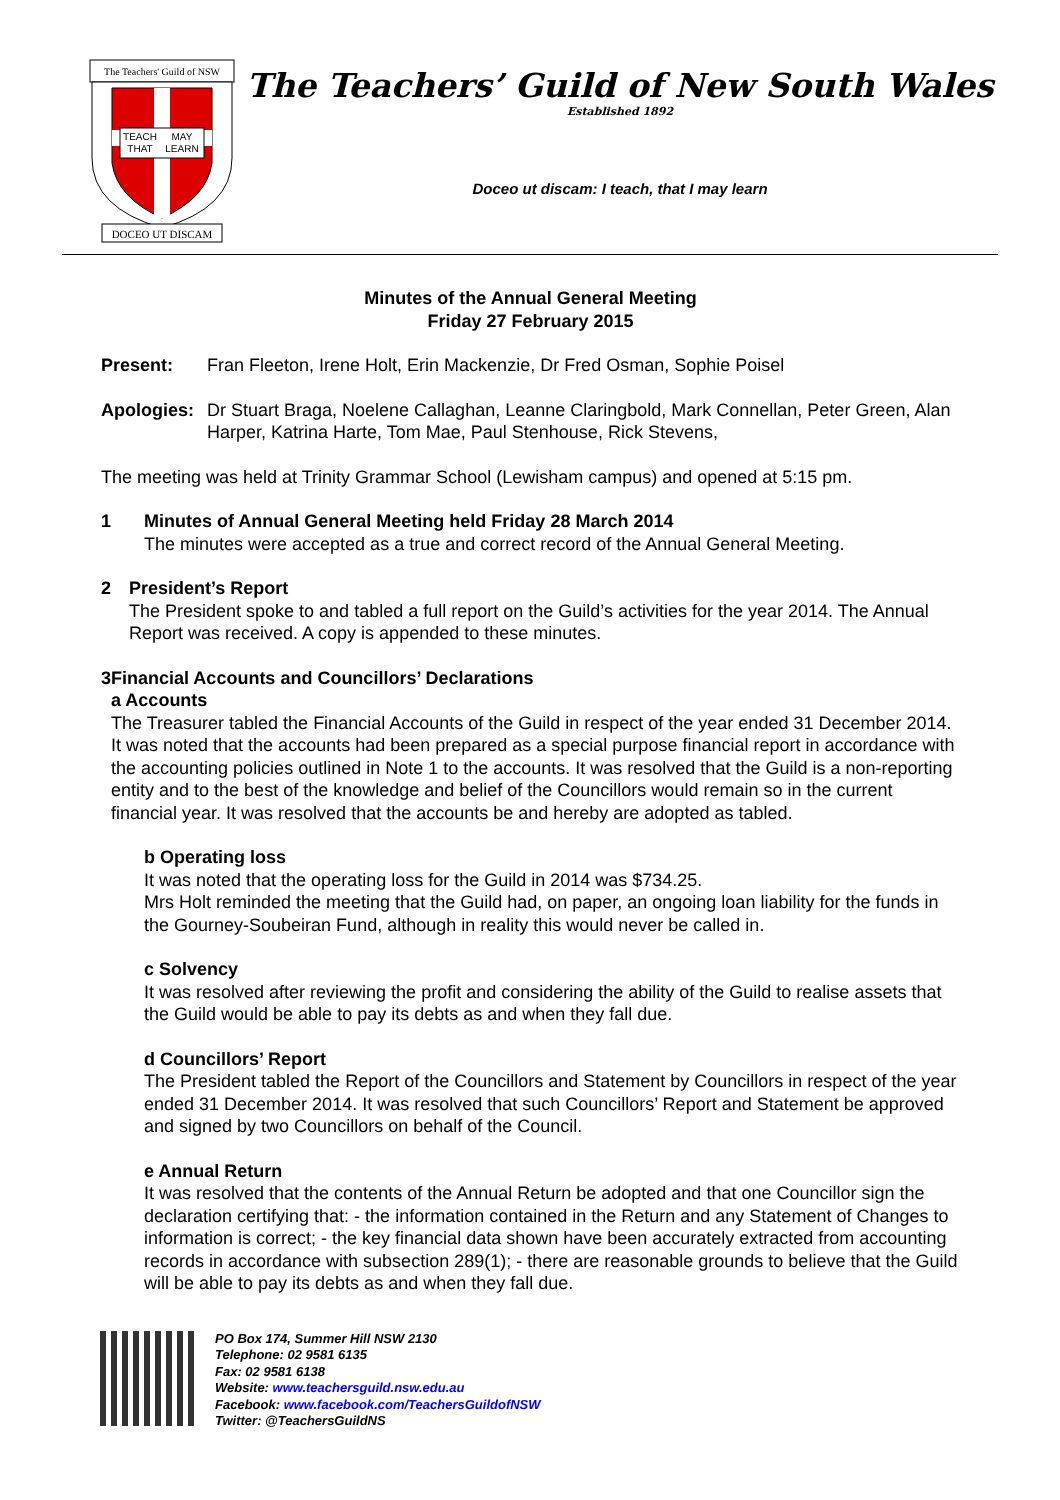The Teachers' Guild of NSW
TEACH
THAT
MAY
LEARN
DOCEO UT DISCAM
The Teachers’ Guild of New South Wales
Established 1892
Doceo ut discam: I teach, that I may learn
Minutes of the Annual General Meeting
Friday 27 February 2015
Present: Fran Fleeton, Irene Holt, Erin Mackenzie, Dr Fred Osman, Sophie Poisel
Apologies: Dr Stuart Braga, Noelene Callaghan, Leanne Claringbold, Mark Connellan, Peter Green, Alan Harper, Katrina Harte, Tom Mae, Paul Stenhouse, Rick Stevens,
The meeting was held at Trinity Grammar School (Lewisham campus) and opened at 5:15 pm.
1 Minutes of Annual General Meeting held Friday 28 March 2014
The minutes were accepted as a true and correct record of the Annual General Meeting.
2 President’s Report
The President spoke to and tabled a full report on the Guild’s activities for the year 2014. The Annual Report was received. A copy is appended to these minutes.
3 Financial Accounts and Councillors’ Declarations
a Accounts
The Treasurer tabled the Financial Accounts of the Guild in respect of the year ended 31 December 2014. It was noted that the accounts had been prepared as a special purpose financial report in accordance with the accounting policies outlined in Note 1 to the accounts. It was resolved that the Guild is a non-reporting entity and to the best of the knowledge and belief of the Councillors would remain so in the current financial year. It was resolved that the accounts be and hereby are adopted as tabled.
b Operating loss
It was noted that the operating loss for the Guild in 2014 was $734.25.
Mrs Holt reminded the meeting that the Guild had, on paper, an ongoing loan liability for the funds in the Gourney-Soubeiran Fund, although in reality this would never be called in.
c Solvency
It was resolved after reviewing the profit and considering the ability of the Guild to realise assets that the Guild would be able to pay its debts as and when they fall due.
d Councillors’ Report
The President tabled the Report of the Councillors and Statement by Councillors in respect of the year ended 31 December 2014. It was resolved that such Councillors’ Report and Statement be approved and signed by two Councillors on behalf of the Council.
e Annual Return
It was resolved that the contents of the Annual Return be adopted and that one Councillor sign the declaration certifying that: - the information contained in the Return and any Statement of Changes to information is correct; - the key financial data shown have been accurately extracted from accounting records in accordance with subsection 289(1); - there are reasonable grounds to believe that the Guild will be able to pay its debts as and when they fall due.
PO Box 174, Summer Hill NSW 2130
Telephone: 02 9581 6135
Fax: 02 9581 6138
Website: www.teachersguild.nsw.edu.au
Facebook: www.facebook.com/TeachersGuildofNSW
Twitter: @TeachersGuildNS